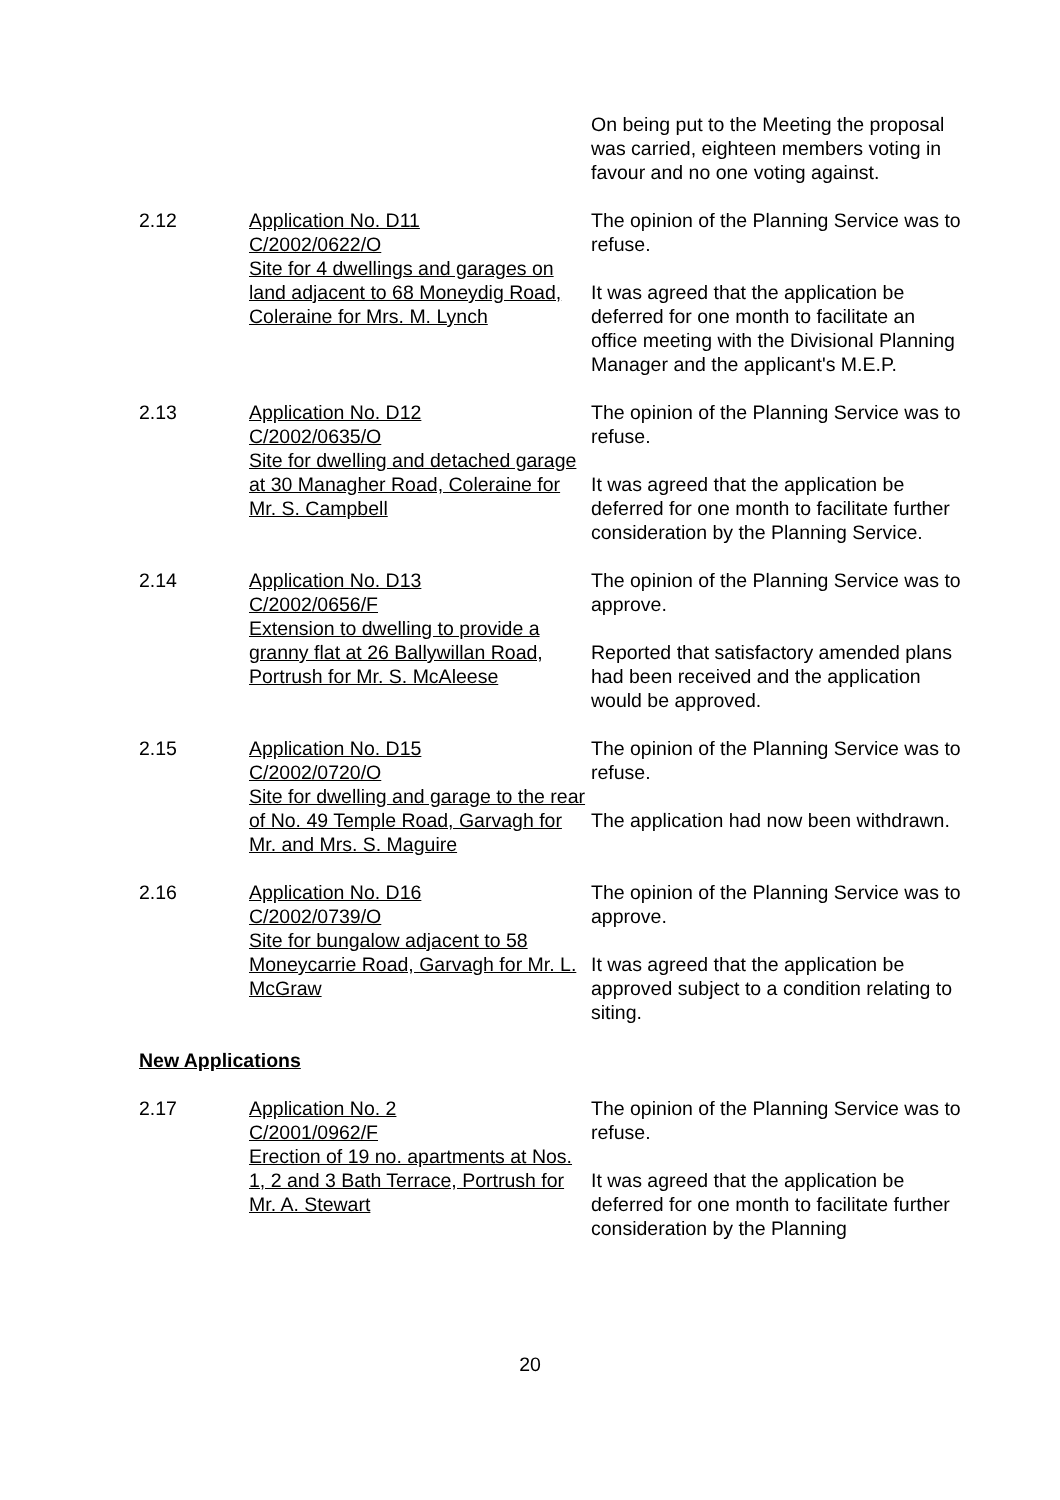On being put to the Meeting the proposal was carried, eighteen members voting in favour and no one voting against.
2.12 Application No. D11
C/2002/0622/O
Site for 4 dwellings and garages on land adjacent to 68 Moneydig Road, Coleraine for Mrs. M. Lynch
The opinion of the Planning Service was to refuse.
It was agreed that the application be deferred for one month to facilitate an office meeting with the Divisional Planning Manager and the applicant's M.E.P.
2.13 Application No. D12
C/2002/0635/O
Site for dwelling and detached garage at 30 Managher Road, Coleraine for Mr. S. Campbell
The opinion of the Planning Service was to refuse.
It was agreed that the application be deferred for one month to facilitate further consideration by the Planning Service.
2.14 Application No. D13
C/2002/0656/F
Extension to dwelling to provide a granny flat at 26 Ballywillan Road, Portrush for Mr. S. McAleese
The opinion of the Planning Service was to approve.
Reported that satisfactory amended plans had been received and the application would be approved.
2.15 Application No. D15
C/2002/0720/O
Site for dwelling and garage to the rear of No. 49 Temple Road, Garvagh for Mr. and Mrs. S. Maguire
The opinion of the Planning Service was to refuse.
The application had now been withdrawn.
2.16 Application No. D16
C/2002/0739/O
Site for bungalow adjacent to 58 Moneycarrie Road, Garvagh for Mr. L. McGraw
The opinion of the Planning Service was to approve.
It was agreed that the application be approved subject to a condition relating to siting.
New Applications
2.17 Application No. 2
C/2001/0962/F
Erection of 19 no. apartments at Nos. 1, 2 and 3 Bath Terrace, Portrush for Mr. A. Stewart
The opinion of the Planning Service was to refuse.
It was agreed that the application be deferred for one month to facilitate further consideration by the Planning
20